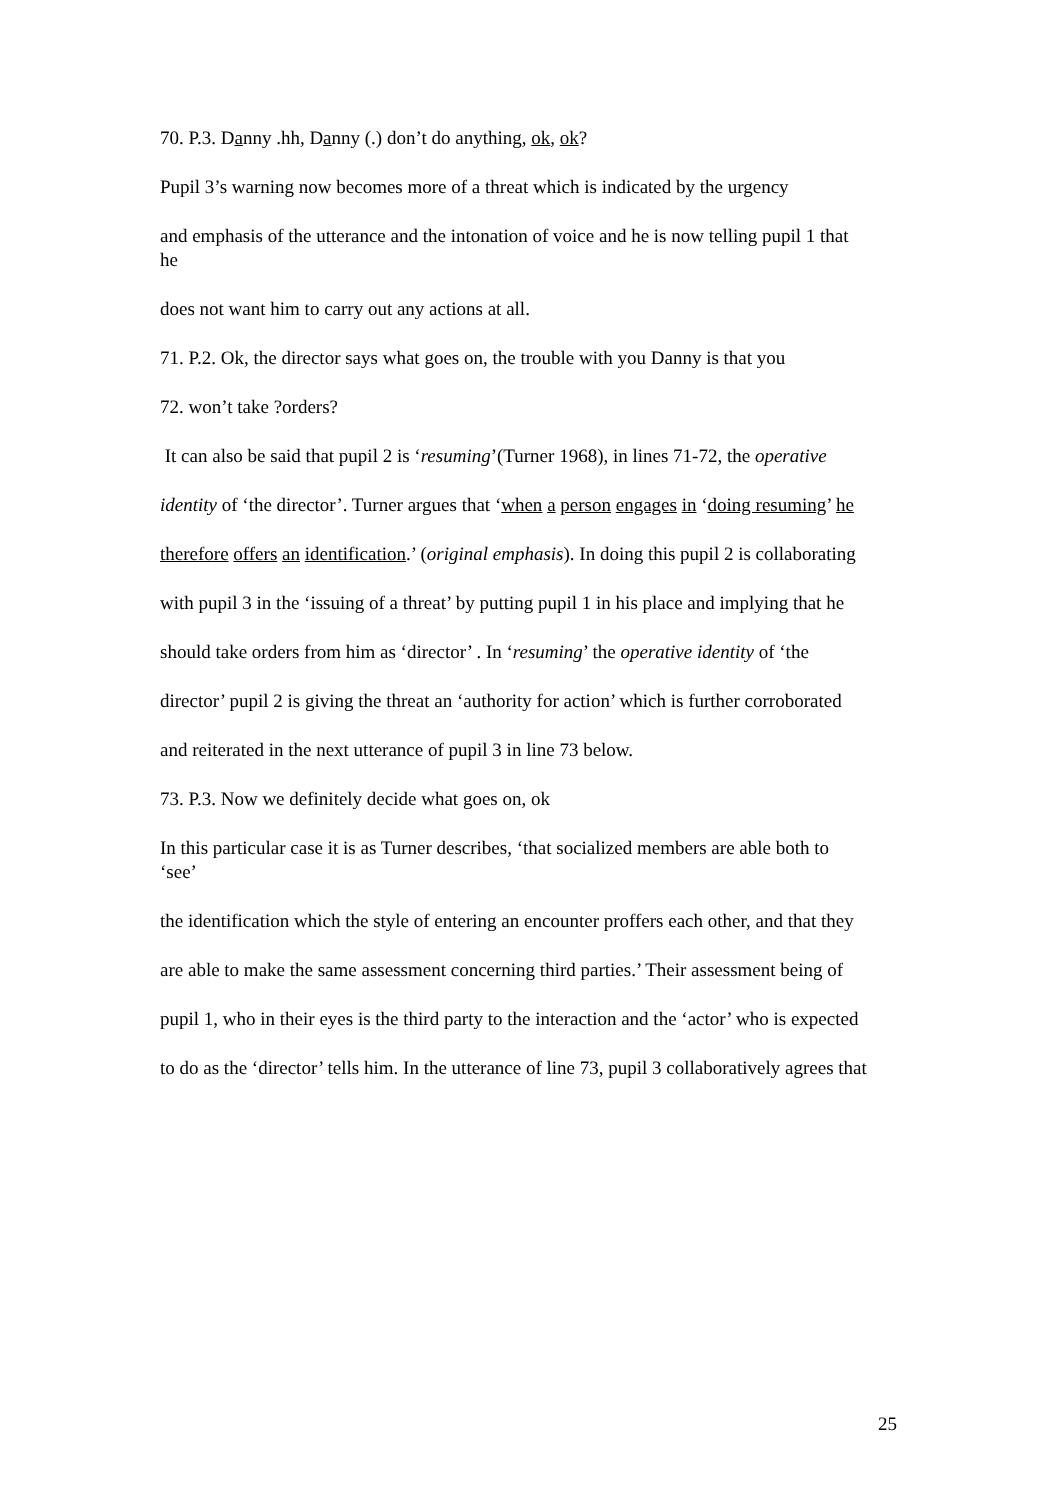70. P.3. Danny .hh, Danny (.) don’t do anything, ok, ok?
Pupil 3’s warning now becomes more of a threat which is indicated by the urgency
and emphasis of the utterance and the intonation of voice and he is now telling pupil 1 that he
does not want him to carry out any actions at all.
71. P.2. Ok, the director says what goes on, the trouble with you Danny is that you
72. won’t take ?orders?
It can also be said that pupil 2 is ‘resuming’(Turner 1968), in lines 71-72, the operative
identity of ‘the director’. Turner argues that ‘when a person engages in ‘doing resuming’ he
therefore offers an identification.’ (original emphasis). In doing this pupil 2 is collaborating
with pupil 3 in the ‘issuing of a threat’ by putting pupil 1 in his place and implying that he
should take orders from him as ‘director’ . In ‘resuming’ the operative identity of ‘the
director’ pupil 2 is giving the threat an ‘authority for action’ which is further corroborated
and reiterated in the next utterance of pupil 3 in line 73 below.
73. P.3. Now we definitely decide what goes on, ok
In this particular case it is as Turner describes, ‘that socialized members are able both to ‘see’
the identification which the style of entering an encounter proffers each other, and that they
are able to make the same assessment concerning third parties.’ Their assessment being of
pupil 1, who in their eyes is the third party to the interaction and the ‘actor’ who is expected
to do as the ‘director’ tells him. In the utterance of line 73, pupil 3 collaboratively agrees that
25